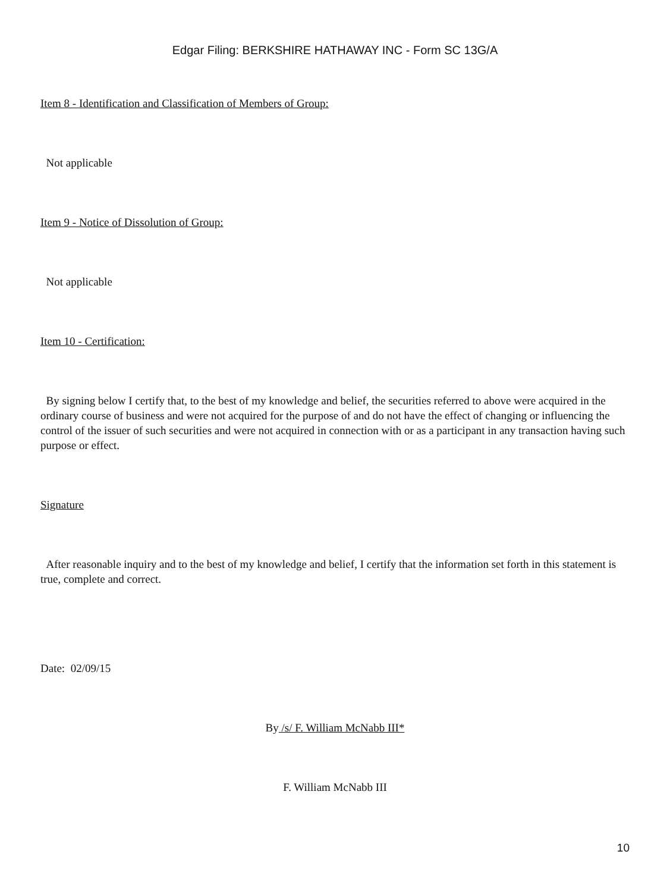Edgar Filing: BERKSHIRE HATHAWAY INC - Form SC 13G/A
Item 8 - Identification and Classification of Members of Group:
Not applicable
Item 9 - Notice of Dissolution of Group:
Not applicable
Item 10 - Certification:
By signing below I certify that, to the best of my knowledge and belief, the securities referred to above were acquired in the ordinary course of business and were not acquired for the purpose of and do not have the effect of changing or influencing the control of the issuer of such securities and were not acquired in connection with or as a participant in any transaction having such purpose or effect.
Signature
After reasonable inquiry and to the best of my knowledge and belief, I certify that the information set forth in this statement is true, complete and correct.
Date: 02/09/15
By /s/ F. William McNabb III*
F. William McNabb III
10